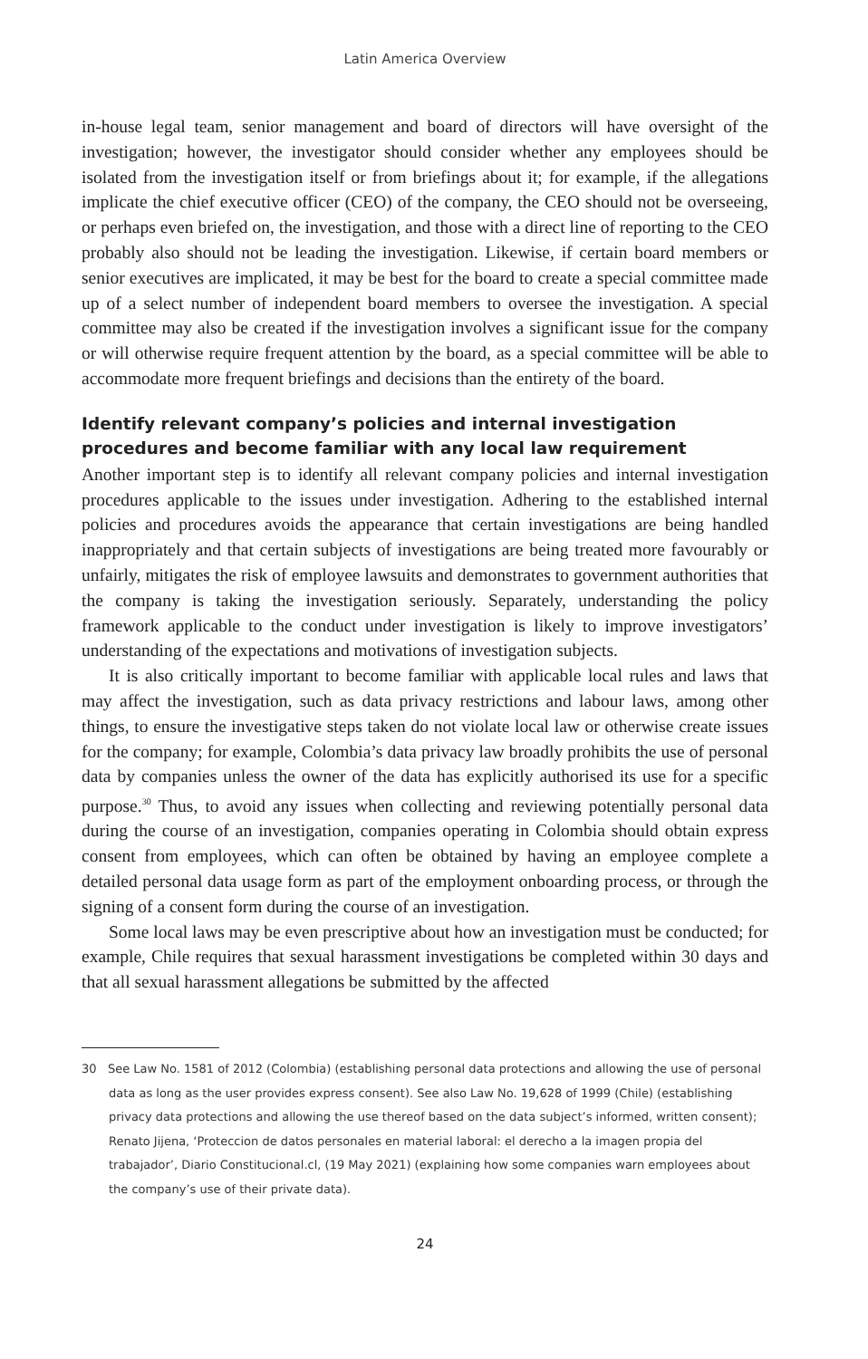Latin America Overview
in-house legal team, senior management and board of directors will have oversight of the investigation; however, the investigator should consider whether any employees should be isolated from the investigation itself or from briefings about it; for example, if the allegations implicate the chief executive officer (CEO) of the company, the CEO should not be overseeing, or perhaps even briefed on, the investigation, and those with a direct line of reporting to the CEO probably also should not be leading the investigation. Likewise, if certain board members or senior executives are implicated, it may be best for the board to create a special committee made up of a select number of independent board members to oversee the investigation. A special committee may also be created if the investigation involves a significant issue for the company or will otherwise require frequent attention by the board, as a special committee will be able to accommodate more frequent briefings and decisions than the entirety of the board.
Identify relevant company’s policies and internal investigation procedures and become familiar with any local law requirement
Another important step is to identify all relevant company policies and internal investigation procedures applicable to the issues under investigation. Adhering to the established internal policies and procedures avoids the appearance that certain investigations are being handled inappropriately and that certain subjects of investigations are being treated more favourably or unfairly, mitigates the risk of employee lawsuits and demonstrates to government authorities that the company is taking the investigation seriously. Separately, understanding the policy framework applicable to the conduct under investigation is likely to improve investigators’ understanding of the expectations and motivations of investigation subjects.
It is also critically important to become familiar with applicable local rules and laws that may affect the investigation, such as data privacy restrictions and labour laws, among other things, to ensure the investigative steps taken do not violate local law or otherwise create issues for the company; for example, Colombia’s data privacy law broadly prohibits the use of personal data by companies unless the owner of the data has explicitly authorised its use for a specific purpose.<sup>30</sup> Thus, to avoid any issues when collecting and reviewing potentially personal data during the course of an investigation, companies operating in Colombia should obtain express consent from employees, which can often be obtained by having an employee complete a detailed personal data usage form as part of the employment onboarding process, or through the signing of a consent form during the course of an investigation.
Some local laws may be even prescriptive about how an investigation must be conducted; for example, Chile requires that sexual harassment investigations be completed within 30 days and that all sexual harassment allegations be submitted by the affected
30 See Law No. 1581 of 2012 (Colombia) (establishing personal data protections and allowing the use of personal data as long as the user provides express consent). See also Law No. 19,628 of 1999 (Chile) (establishing privacy data protections and allowing the use thereof based on the data subject’s informed, written consent); Renato Jijena, ‘Proteccion de datos personales en material laboral: el derecho a la imagen propia del trabajador’, Diario Constitucional.cl, (19 May 2021) (explaining how some companies warn employees about the company’s use of their private data).
24